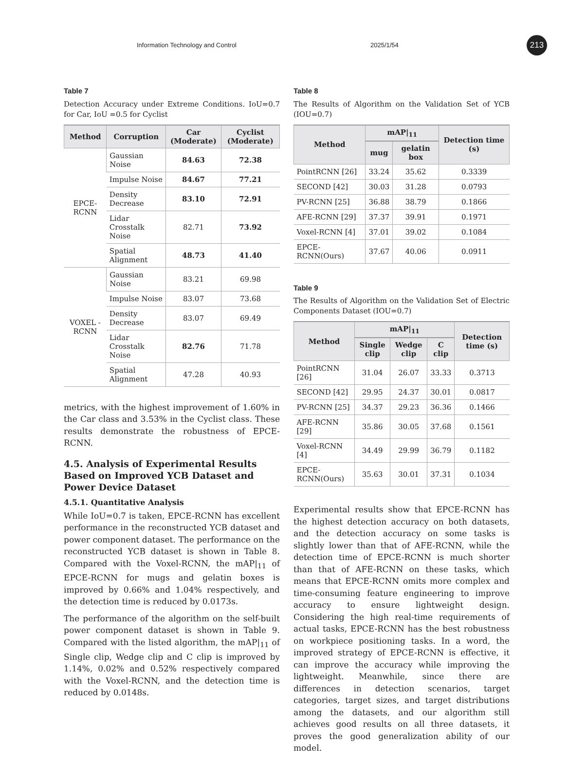Information Technology and Control 2025/1/54
213
Table 7
Detection Accuracy under Extreme Conditions. IoU=0.7 for Car, IoU =0.5 for Cyclist
| Method | Corruption | Car (Moderate) | Cyclist (Moderate) |
| --- | --- | --- | --- |
| EPCE- RCNN | Gaussian Noise | 84.63 | 72.38 |
| | Impulse Noise | 84.67 | 77.21 |
| | Density Decrease | 83.10 | 72.91 |
| | Lidar Crosstalk Noise | 82.71 | 73.92 |
| | Spatial Alignment | 48.73 | 41.40 |
| VOXEL -RCNN | Gaussian Noise | 83.21 | 69.98 |
| | Impulse Noise | 83.07 | 73.68 |
| | Density Decrease | 83.07 | 69.49 |
| | Lidar Crosstalk Noise | 82.76 | 71.78 |
| | Spatial Alignment | 47.28 | 40.93 |
metrics, with the highest improvement of 1.60% in the Car class and 3.53% in the Cyclist class. These results demonstrate the robustness of EPCE-RCNN.
4.5. Analysis of Experimental Results Based on Improved YCB Dataset and Power Device Dataset
4.5.1. Quantitative Analysis
While IoU=0.7 is taken, EPCE-RCNN has excellent performance in the reconstructed YCB dataset and power component dataset. The performance on the reconstructed YCB dataset is shown in Table 8. Compared with the Voxel-RCNN, the mAP|<sub>11</sub> of EPCE-RCNN for mugs and gelatin boxes is improved by 0.66% and 1.04% respectively, and the detection time is reduced by 0.0173s.
The performance of the algorithm on the self-built power component dataset is shown in Table 9. Compared with the listed algorithm, the mAP|<sub>11</sub> of Single clip, Wedge clip and C clip is improved by 1.14%, 0.02% and 0.52% respectively compared with the Voxel-RCNN, and the detection time is reduced by 0.0148s.
Table 8
The Results of Algorithm on the Validation Set of YCB (IOU=0.7)
| Method | mAP/<sub>11</sub> | | Detection time (s) |
| --- | --- | --- | --- |
| | mug | gelatin box | |
| PointRCNN [26] | 33.24 | 35.62 | 0.3339 |
| SECOND [42] | 30.03 | 31.28 | 0.0793 |
| PV-RCNN [25] | 36.88 | 38.79 | 0.1866 |
| AFE-RCNN [29] | 37.37 | 39.91 | 0.1971 |
| Voxel-RCNN [4] | 37.01 | 39.02 | 0.1084 |
| EPCE-RCNN(Ours) | 37.67 | 40.06 | 0.0911 |
Table 9
The Results of Algorithm on the Validation Set of Electric Components Dataset (IOU=0.7)
| Method | mAP/<sub>11</sub> | | | Detection time (s) |
| --- | --- | --- | --- | --- |
| | Single clip | Wedge clip | C clip | |
| PointRCNN [26] | 31.04 | 26.07 | 33.33 | 0.3713 |
| SECOND [42] | 29.95 | 24.37 | 30.01 | 0.0817 |
| PV-RCNN [25] | 34.37 | 29.23 | 36.36 | 0.1466 |
| AFE-RCNN [29] | 35.86 | 30.05 | 37.68 | 0.1561 |
| Voxel-RCNN [4] | 34.49 | 29.99 | 36.79 | 0.1182 |
| EPCE-RCNN(Ours) | 35.63 | 30.01 | 37.31 | 0.1034 |
Experimental results show that EPCE-RCNN has the highest detection accuracy on both datasets, and the detection accuracy on some tasks is slightly lower than that of AFE-RCNN, while the detection time of EPCE-RCNN is much shorter than that of AFE-RCNN on these tasks, which means that EPCE-RCNN omits more complex and time-consuming feature engineering to improve accuracy to ensure lightweight design. Considering the high real-time requirements of actual tasks, EPCE-RCNN has the best robustness on workpiece positioning tasks. In a word, the improved strategy of EPCE-RCNN is effective, it can improve the accuracy while improving the lightweight. Meanwhile, since there are differences in detection scenarios, target categories, target sizes, and target distributions among the datasets, and our algorithm still achieves good results on all three datasets, it proves the good generalization ability of our model.